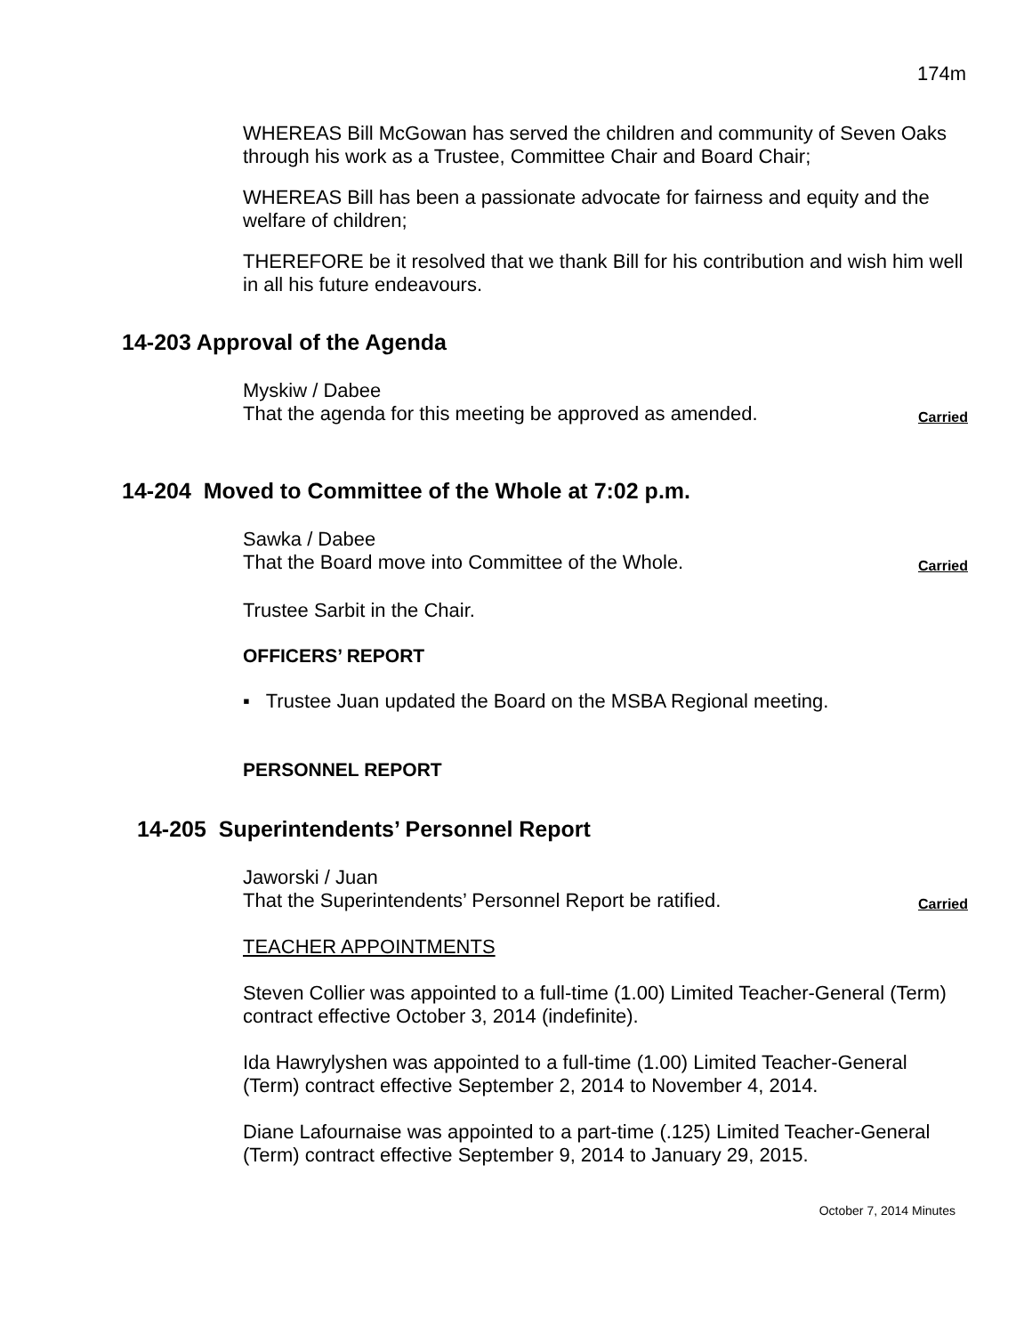174m
WHEREAS Bill McGowan has served the children and community of Seven Oaks through his work as a Trustee, Committee Chair and Board Chair;
WHEREAS Bill has been a passionate advocate for fairness and equity and the welfare of children;
THEREFORE be it resolved that we thank Bill for his contribution and wish him well in all his future endeavours.
14-203 Approval of the Agenda
Myskiw / Dabee
That the agenda for this meeting be approved as amended.
Carried
14-204 Moved to Committee of the Whole at 7:02 p.m.
Sawka / Dabee
That the Board move into Committee of the Whole.
Carried
Trustee Sarbit in the Chair.
OFFICERS’ REPORT
▪ Trustee Juan updated the Board on the MSBA Regional meeting.
PERSONNEL REPORT
14-205 Superintendents’ Personnel Report
Jaworski / Juan
That the Superintendents’ Personnel Report be ratified.
Carried
TEACHER APPOINTMENTS
Steven Collier was appointed to a full-time (1.00) Limited Teacher-General (Term) contract effective October 3, 2014 (indefinite).
Ida Hawrylyshen was appointed to a full-time (1.00) Limited Teacher-General (Term) contract effective September 2, 2014 to November 4, 2014.
Diane Lafournaise was appointed to a part-time (.125) Limited Teacher-General (Term) contract effective September 9, 2014 to January 29, 2015.
October 7, 2014 Minutes